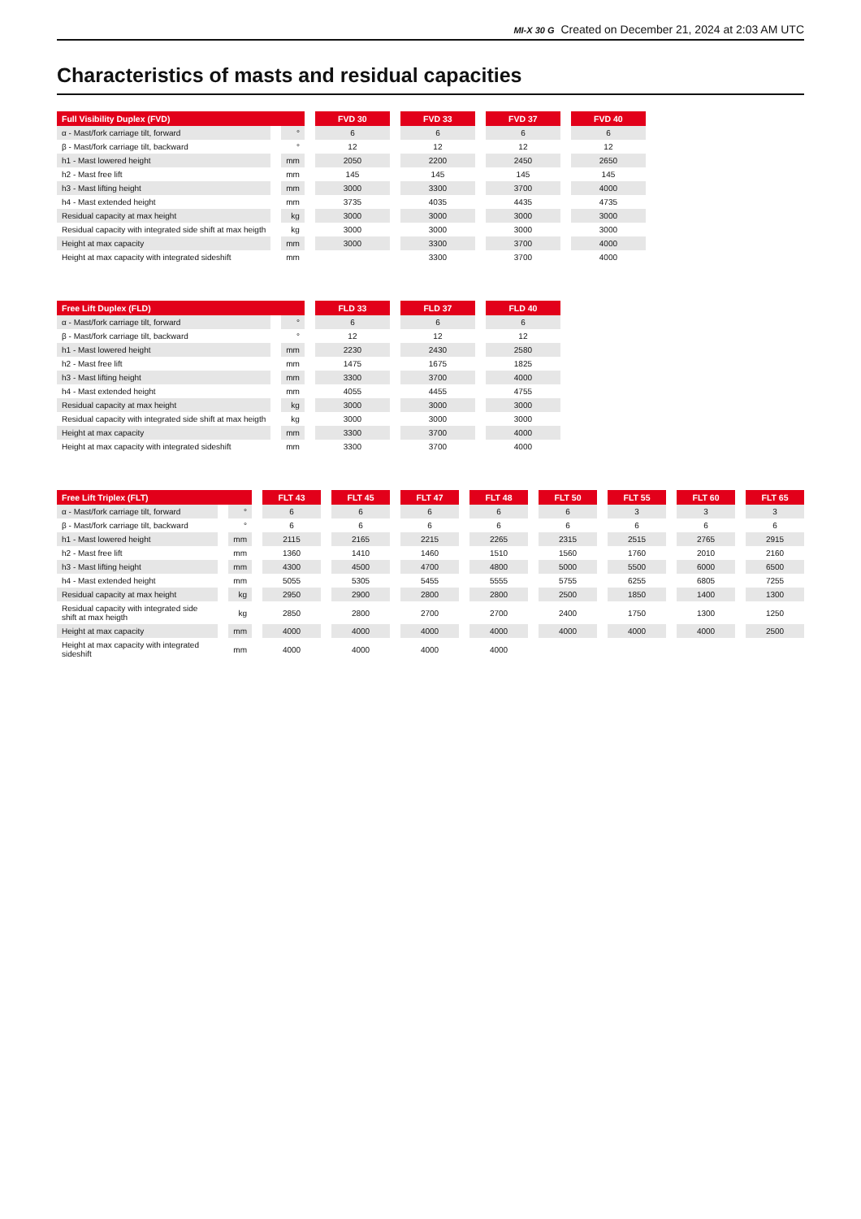MI-X 30 G Created on December 21, 2024 at 2:03 AM UTC
Characteristics of masts and residual capacities
| Full Visibility Duplex (FVD) | | FVD 30 | FVD 33 | FVD 37 | FVD 40 |
| --- | --- | --- | --- | --- | --- |
| α - Mast/fork carriage tilt, forward | ° | 6 | 6 | 6 | 6 |
| β - Mast/fork carriage tilt, backward | ° | 12 | 12 | 12 | 12 |
| h1 - Mast lowered height | mm | 2050 | 2200 | 2450 | 2650 |
| h2 - Mast free lift | mm | 145 | 145 | 145 | 145 |
| h3 - Mast lifting height | mm | 3000 | 3300 | 3700 | 4000 |
| h4 - Mast extended height | mm | 3735 | 4035 | 4435 | 4735 |
| Residual capacity at max height | kg | 3000 | 3000 | 3000 | 3000 |
| Residual capacity with integrated side shift at max heigth | kg | 3000 | 3000 | 3000 | 3000 |
| Height at max capacity | mm | 3000 | 3300 | 3700 | 4000 |
| Height at max capacity with integrated sideshift | mm | | 3300 | 3700 | 4000 |
| Free Lift Duplex (FLD) | | FLD 33 | FLD 37 | FLD 40 |
| --- | --- | --- | --- | --- |
| α - Mast/fork carriage tilt, forward | ° | 6 | 6 | 6 |
| β - Mast/fork carriage tilt, backward | ° | 12 | 12 | 12 |
| h1 - Mast lowered height | mm | 2230 | 2430 | 2580 |
| h2 - Mast free lift | mm | 1475 | 1675 | 1825 |
| h3 - Mast lifting height | mm | 3300 | 3700 | 4000 |
| h4 - Mast extended height | mm | 4055 | 4455 | 4755 |
| Residual capacity at max height | kg | 3000 | 3000 | 3000 |
| Residual capacity with integrated side shift at max heigth | kg | 3000 | 3000 | 3000 |
| Height at max capacity | mm | 3300 | 3700 | 4000 |
| Height at max capacity with integrated sideshift | mm | 3300 | 3700 | 4000 |
| Free Lift Triplex (FLT) | | FLT 43 | FLT 45 | FLT 47 | FLT 48 | FLT 50 | FLT 55 | FLT 60 | FLT 65 |
| --- | --- | --- | --- | --- | --- | --- | --- | --- | --- |
| α - Mast/fork carriage tilt, forward | ° | 6 | 6 | 6 | 6 | 6 | 3 | 3 | 3 |
| β - Mast/fork carriage tilt, backward | ° | 6 | 6 | 6 | 6 | 6 | 6 | 6 | 6 |
| h1 - Mast lowered height | mm | 2115 | 2165 | 2215 | 2265 | 2315 | 2515 | 2765 | 2915 |
| h2 - Mast free lift | mm | 1360 | 1410 | 1460 | 1510 | 1560 | 1760 | 2010 | 2160 |
| h3 - Mast lifting height | mm | 4300 | 4500 | 4700 | 4800 | 5000 | 5500 | 6000 | 6500 |
| h4 - Mast extended height | mm | 5055 | 5305 | 5455 | 5555 | 5755 | 6255 | 6805 | 7255 |
| Residual capacity at max height | kg | 2950 | 2900 | 2800 | 2800 | 2500 | 1850 | 1400 | 1300 |
| Residual capacity with integrated side shift at max heigth | kg | 2850 | 2800 | 2700 | 2700 | 2400 | 1750 | 1300 | 1250 |
| Height at max capacity | mm | 4000 | 4000 | 4000 | 4000 | 4000 | 4000 | 4000 | 2500 |
| Height at max capacity with integrated sideshift | mm | 4000 | 4000 | 4000 | 4000 | | | | |